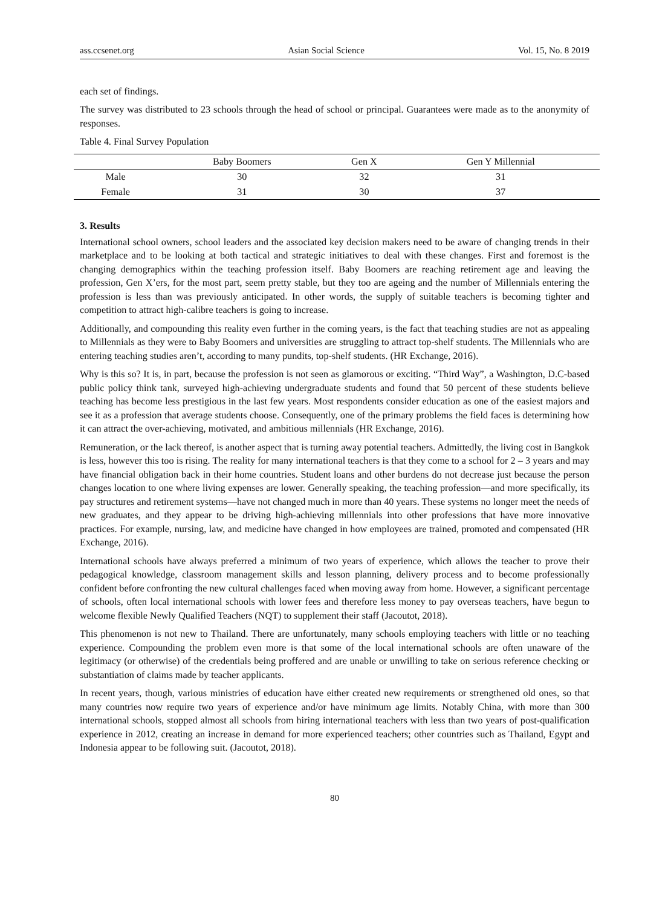ass.ccsenet.org Asian Social Science Vol. 15, No. 8 2019
each set of findings.
The survey was distributed to 23 schools through the head of school or principal. Guarantees were made as to the anonymity of responses.
Table 4. Final Survey Population
| | Baby Boomers | Gen X | Gen Y Millennial |
| --- | --- | --- | --- |
| Male | 30 | 32 | 31 |
| Female | 31 | 30 | 37 |
3. Results
International school owners, school leaders and the associated key decision makers need to be aware of changing trends in their marketplace and to be looking at both tactical and strategic initiatives to deal with these changes. First and foremost is the changing demographics within the teaching profession itself. Baby Boomers are reaching retirement age and leaving the profession, Gen X’ers, for the most part, seem pretty stable, but they too are ageing and the number of Millennials entering the profession is less than was previously anticipated. In other words, the supply of suitable teachers is becoming tighter and competition to attract high-calibre teachers is going to increase.
Additionally, and compounding this reality even further in the coming years, is the fact that teaching studies are not as appealing to Millennials as they were to Baby Boomers and universities are struggling to attract top-shelf students. The Millennials who are entering teaching studies aren’t, according to many pundits, top-shelf students. (HR Exchange, 2016).
Why is this so? It is, in part, because the profession is not seen as glamorous or exciting. “Third Way”, a Washington, D.C-based public policy think tank, surveyed high-achieving undergraduate students and found that 50 percent of these students believe teaching has become less prestigious in the last few years. Most respondents consider education as one of the easiest majors and see it as a profession that average students choose. Consequently, one of the primary problems the field faces is determining how it can attract the over-achieving, motivated, and ambitious millennials (HR Exchange, 2016).
Remuneration, or the lack thereof, is another aspect that is turning away potential teachers. Admittedly, the living cost in Bangkok is less, however this too is rising. The reality for many international teachers is that they come to a school for 2 – 3 years and may have financial obligation back in their home countries. Student loans and other burdens do not decrease just because the person changes location to one where living expenses are lower. Generally speaking, the teaching profession—and more specifically, its pay structures and retirement systems—have not changed much in more than 40 years. These systems no longer meet the needs of new graduates, and they appear to be driving high-achieving millennials into other professions that have more innovative practices. For example, nursing, law, and medicine have changed in how employees are trained, promoted and compensated (HR Exchange, 2016).
International schools have always preferred a minimum of two years of experience, which allows the teacher to prove their pedagogical knowledge, classroom management skills and lesson planning, delivery process and to become professionally confident before confronting the new cultural challenges faced when moving away from home. However, a significant percentage of schools, often local international schools with lower fees and therefore less money to pay overseas teachers, have begun to welcome flexible Newly Qualified Teachers (NQT) to supplement their staff (Jacoutot, 2018).
This phenomenon is not new to Thailand. There are unfortunately, many schools employing teachers with little or no teaching experience. Compounding the problem even more is that some of the local international schools are often unaware of the legitimacy (or otherwise) of the credentials being proffered and are unable or unwilling to take on serious reference checking or substantiation of claims made by teacher applicants.
In recent years, though, various ministries of education have either created new requirements or strengthened old ones, so that many countries now require two years of experience and/or have minimum age limits. Notably China, with more than 300 international schools, stopped almost all schools from hiring international teachers with less than two years of post-qualification experience in 2012, creating an increase in demand for more experienced teachers; other countries such as Thailand, Egypt and Indonesia appear to be following suit. (Jacoutot, 2018).
80